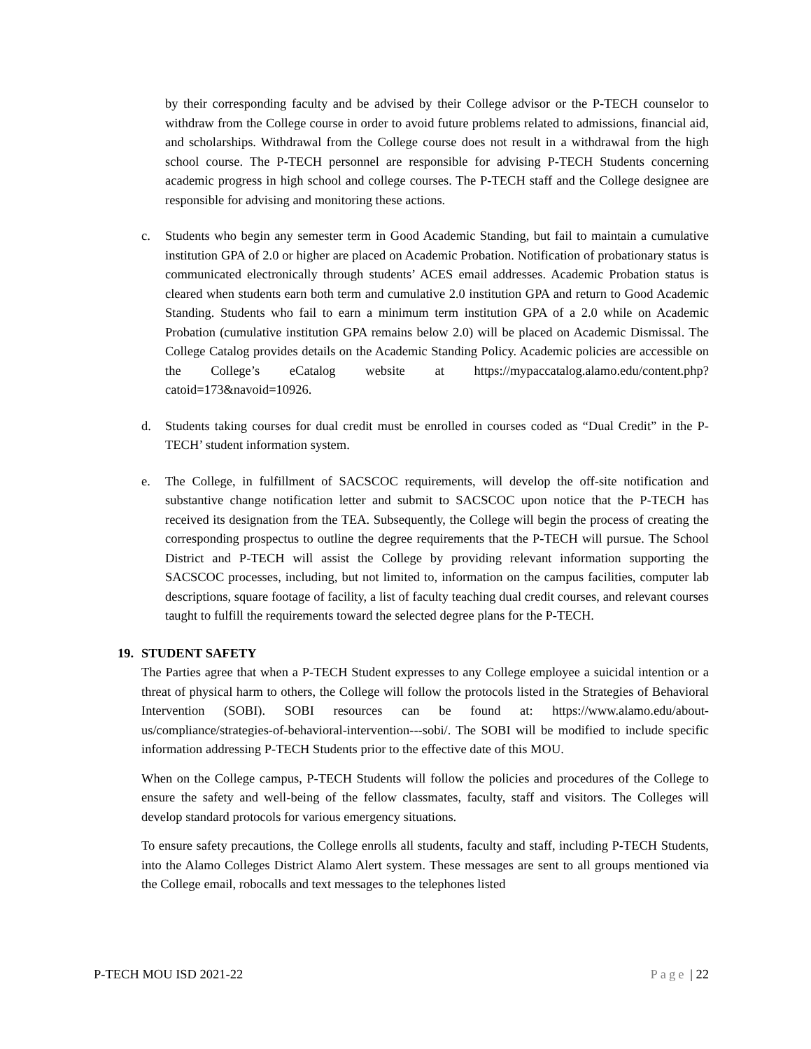by their corresponding faculty and be advised by their College advisor or the P-TECH counselor to withdraw from the College course in order to avoid future problems related to admissions, financial aid, and scholarships. Withdrawal from the College course does not result in a withdrawal from the high school course. The P-TECH personnel are responsible for advising P-TECH Students concerning academic progress in high school and college courses. The P-TECH staff and the College designee are responsible for advising and monitoring these actions.
c. Students who begin any semester term in Good Academic Standing, but fail to maintain a cumulative institution GPA of 2.0 or higher are placed on Academic Probation. Notification of probationary status is communicated electronically through students’ ACES email addresses. Academic Probation status is cleared when students earn both term and cumulative 2.0 institution GPA and return to Good Academic Standing. Students who fail to earn a minimum term institution GPA of a 2.0 while on Academic Probation (cumulative institution GPA remains below 2.0) will be placed on Academic Dismissal. The College Catalog provides details on the Academic Standing Policy. Academic policies are accessible on the College’s eCatalog website at https://mypaccatalog.alamo.edu/content.php?catoid=173&navoid=10926.
d. Students taking courses for dual credit must be enrolled in courses coded as “Dual Credit” in the P-TECH’ student information system.
e. The College, in fulfillment of SACSCOC requirements, will develop the off-site notification and substantive change notification letter and submit to SACSCOC upon notice that the P-TECH has received its designation from the TEA. Subsequently, the College will begin the process of creating the corresponding prospectus to outline the degree requirements that the P-TECH will pursue. The School District and P-TECH will assist the College by providing relevant information supporting the SACSCOC processes, including, but not limited to, information on the campus facilities, computer lab descriptions, square footage of facility, a list of faculty teaching dual credit courses, and relevant courses taught to fulfill the requirements toward the selected degree plans for the P-TECH.
19. STUDENT SAFETY
The Parties agree that when a P-TECH Student expresses to any College employee a suicidal intention or a threat of physical harm to others, the College will follow the protocols listed in the Strategies of Behavioral Intervention (SOBI). SOBI resources can be found at: https://www.alamo.edu/about-us/compliance/strategies-of-behavioral-intervention---sobi/. The SOBI will be modified to include specific information addressing P-TECH Students prior to the effective date of this MOU.
When on the College campus, P-TECH Students will follow the policies and procedures of the College to ensure the safety and well-being of the fellow classmates, faculty, staff and visitors. The Colleges will develop standard protocols for various emergency situations.
To ensure safety precautions, the College enrolls all students, faculty and staff, including P-TECH Students, into the Alamo Colleges District Alamo Alert system. These messages are sent to all groups mentioned via the College email, robocalls and text messages to the telephones listed
P-TECH MOU ISD 2021-22 Page | 22